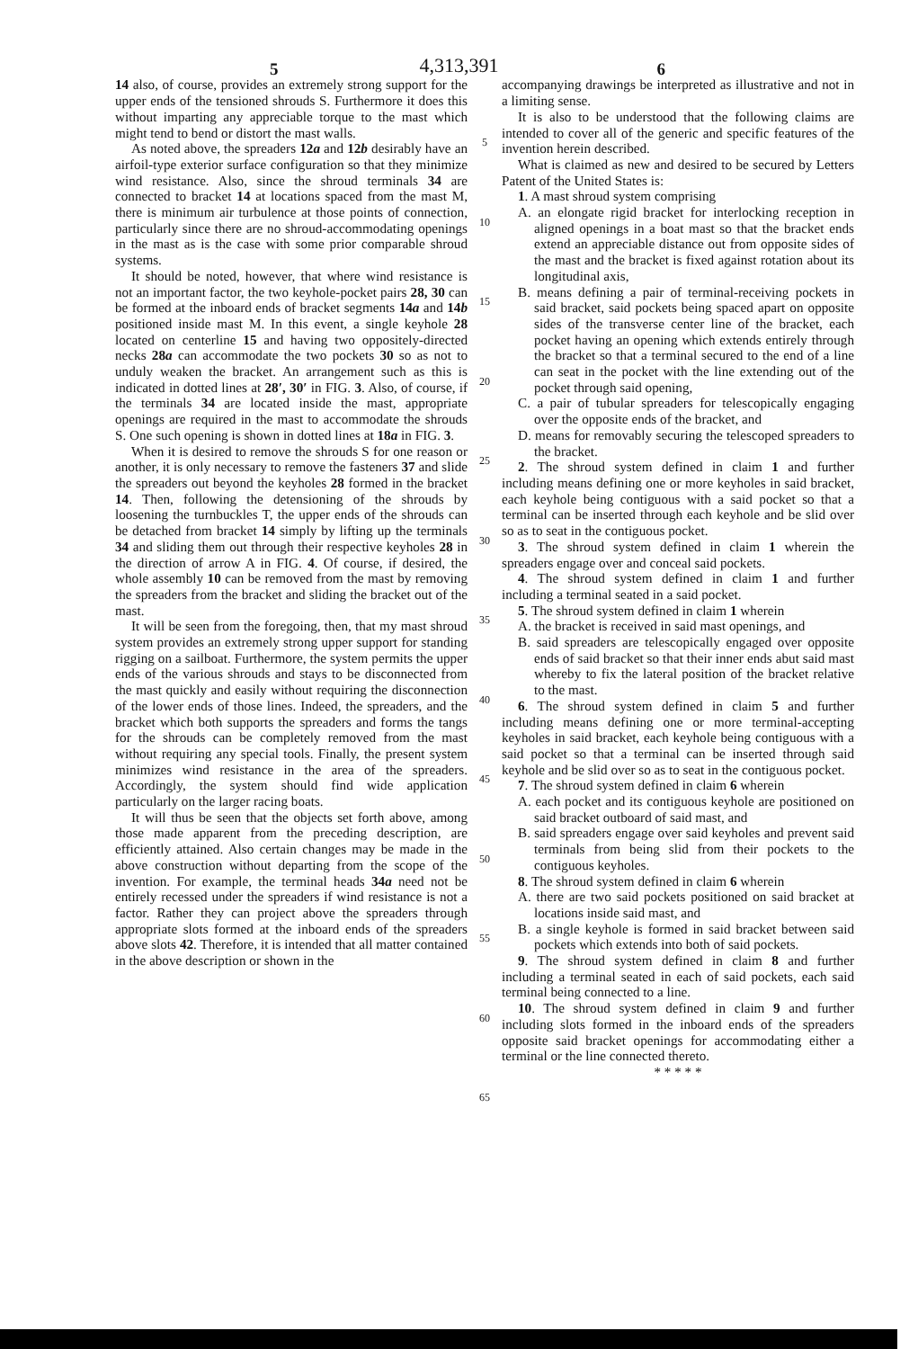4,313,391
5 6
14 also, of course, provides an extremely strong support for the upper ends of the tensioned shrouds S. Furthermore it does this without imparting any appreciable torque to the mast which might tend to bend or distort the mast walls.
As noted above, the spreaders 12a and 12b desirably have an airfoil-type exterior surface configuration so that they minimize wind resistance. Also, since the shroud terminals 34 are connected to bracket 14 at locations spaced from the mast M, there is minimum air turbulence at those points of connection, particularly since there are no shroud-accommodating openings in the mast as is the case with some prior comparable shroud systems.
It should be noted, however, that where wind resistance is not an important factor, the two keyhole-pocket pairs 28, 30 can be formed at the inboard ends of bracket segments 14a and 14b positioned inside mast M. In this event, a single keyhole 28 located on centerline 15 and having two oppositely-directed necks 28a can accommodate the two pockets 30 so as not to unduly weaken the bracket. An arrangement such as this is indicated in dotted lines at 28′, 30′ in FIG. 3. Also, of course, if the terminals 34 are located inside the mast, appropriate openings are required in the mast to accommodate the shrouds S. One such opening is shown in dotted lines at 18a in FIG. 3.
When it is desired to remove the shrouds S for one reason or another, it is only necessary to remove the fasteners 37 and slide the spreaders out beyond the keyholes 28 formed in the bracket 14. Then, following the detensioning of the shrouds by loosening the turnbuckles T, the upper ends of the shrouds can be detached from bracket 14 simply by lifting up the terminals 34 and sliding them out through their respective keyholes 28 in the direction of arrow A in FIG. 4. Of course, if desired, the whole assembly 10 can be removed from the mast by removing the spreaders from the bracket and sliding the bracket out of the mast.
It will be seen from the foregoing, then, that my mast shroud system provides an extremely strong upper support for standing rigging on a sailboat. Furthermore, the system permits the upper ends of the various shrouds and stays to be disconnected from the mast quickly and easily without requiring the disconnection of the lower ends of those lines. Indeed, the spreaders, and the bracket which both supports the spreaders and forms the tangs for the shrouds can be completely removed from the mast without requiring any special tools. Finally, the present system minimizes wind resistance in the area of the spreaders. Accordingly, the system should find wide application particularly on the larger racing boats.
It will thus be seen that the objects set forth above, among those made apparent from the preceding description, are efficiently attained. Also certain changes may be made in the above construction without departing from the scope of the invention. For example, the terminal heads 34a need not be entirely recessed under the spreaders if wind resistance is not a factor. Rather they can project above the spreaders through appropriate slots formed at the inboard ends of the spreaders above slots 42. Therefore, it is intended that all matter contained in the above description or shown in the
5
10
15
20
25
30
35
40
45
50
55
60
65
accompanying drawings be interpreted as illustrative and not in a limiting sense.
It is also to be understood that the following claims are intended to cover all of the generic and specific features of the invention herein described.
What is claimed as new and desired to be secured by Letters Patent of the United States is:
1. A mast shroud system comprising
A. an elongate rigid bracket for interlocking reception in aligned openings in a boat mast so that the bracket ends extend an appreciable distance out from opposite sides of the mast and the bracket is fixed against rotation about its longitudinal axis,
B. means defining a pair of terminal-receiving pockets in said bracket, said pockets being spaced apart on opposite sides of the transverse center line of the bracket, each pocket having an opening which extends entirely through the bracket so that a terminal secured to the end of a line can seat in the pocket with the line extending out of the pocket through said opening,
C. a pair of tubular spreaders for telescopically engaging over the opposite ends of the bracket, and
D. means for removably securing the telescoped spreaders to the bracket.
2. The shroud system defined in claim 1 and further including means defining one or more keyholes in said bracket, each keyhole being contiguous with a said pocket so that a terminal can be inserted through each keyhole and be slid over so as to seat in the contiguous pocket.
3. The shroud system defined in claim 1 wherein the spreaders engage over and conceal said pockets.
4. The shroud system defined in claim 1 and further including a terminal seated in a said pocket.
5. The shroud system defined in claim 1 wherein
A. the bracket is received in said mast openings, and
B. said spreaders are telescopically engaged over opposite ends of said bracket so that their inner ends abut said mast whereby to fix the lateral position of the bracket relative to the mast.
6. The shroud system defined in claim 5 and further including means defining one or more terminal-accepting keyholes in said bracket, each keyhole being contiguous with a said pocket so that a terminal can be inserted through said keyhole and be slid over so as to seat in the contiguous pocket.
7. The shroud system defined in claim 6 wherein
A. each pocket and its contiguous keyhole are positioned on said bracket outboard of said mast, and
B. said spreaders engage over said keyholes and prevent said terminals from being slid from their pockets to the contiguous keyholes.
8. The shroud system defined in claim 6 wherein
A. there are two said pockets positioned on said bracket at locations inside said mast, and
B. a single keyhole is formed in said bracket between said pockets which extends into both of said pockets.
9. The shroud system defined in claim 8 and further including a terminal seated in each of said pockets, each said terminal being connected to a line.
10. The shroud system defined in claim 9 and further including slots formed in the inboard ends of the spreaders opposite said bracket openings for accommodating either a terminal or the line connected thereto.
* * * * *